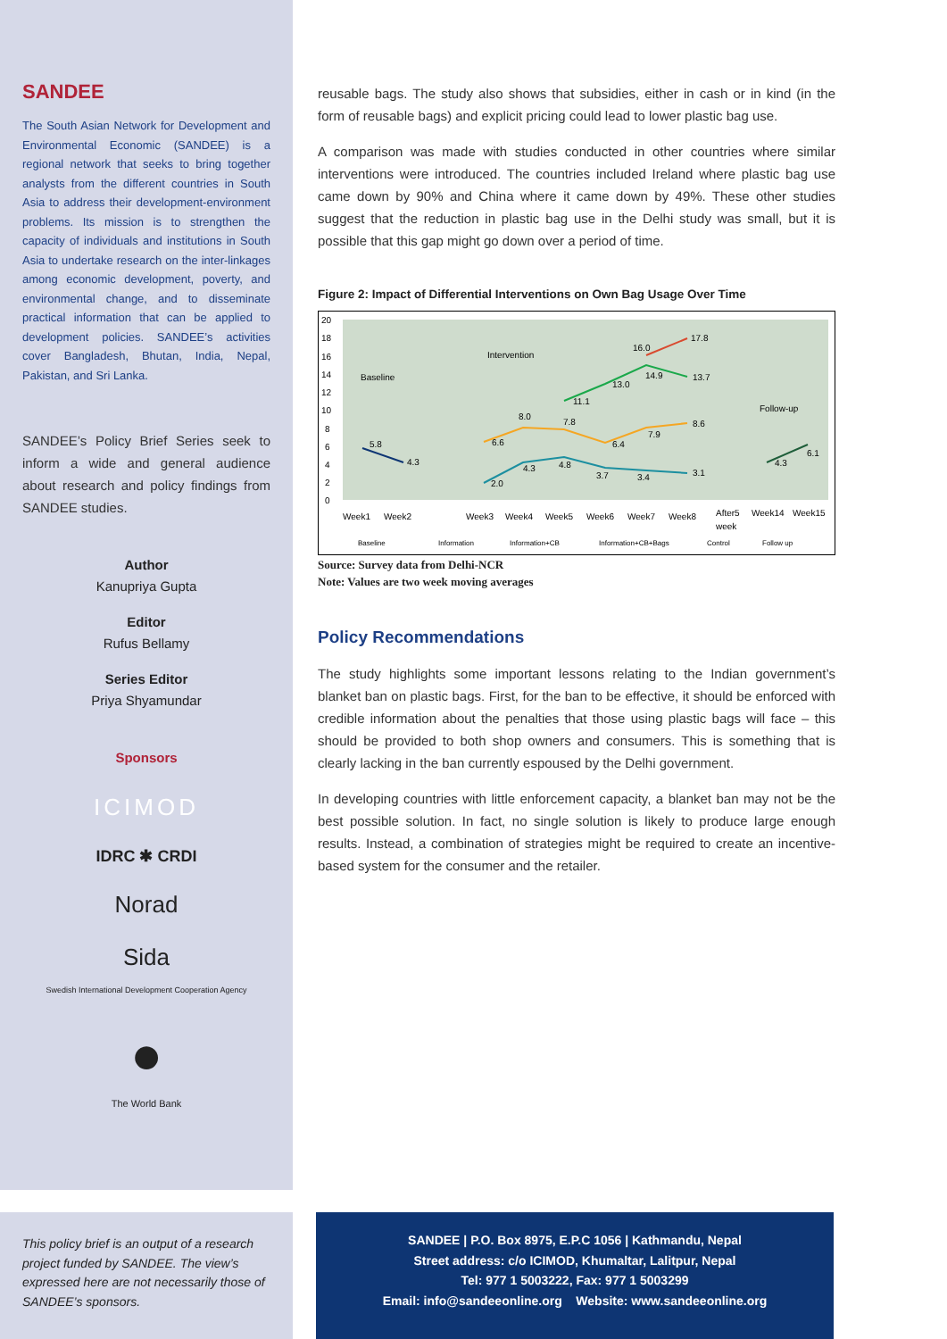SANDEE
The South Asian Network for Development and Environmental Economic (SANDEE) is a regional network that seeks to bring together analysts from the different countries in South Asia to address their development-environment problems. Its mission is to strengthen the capacity of individuals and institutions in South Asia to undertake research on the inter-linkages among economic development, poverty, and environmental change, and to disseminate practical information that can be applied to development policies. SANDEE’s activities cover Bangladesh, Bhutan, India, Nepal, Pakistan, and Sri Lanka.
SANDEE’s Policy Brief Series seek to inform a wide and general audience about research and policy findings from SANDEE studies.
Author
Kanupriya Gupta
Editor
Rufus Bellamy
Series Editor
Priya Shyamundar
Sponsors
ICIMOD
IDRC ✱ CRDI
Norad
Sida
Swedish International Development Cooperation Agency
●
The World Bank
reusable bags. The study also shows that subsidies, either in cash or in kind (in the form of reusable bags) and explicit pricing could lead to lower plastic bag use.
A comparison was made with studies conducted in other countries where similar interventions were introduced. The countries included Ireland where plastic bag use came down by 90% and China where it came down by 49%. These other studies suggest that the reduction in plastic bag use in the Delhi study was small, but it is possible that this gap might go down over a period of time.
Figure 2: Impact of Differential Interventions on Own Bag Usage Over Time
20
18
16
14
12
10
8
6
4
2
0
Baseline
Intervention
Follow-up
5.8
4.3
6.6
8.0
7.8
6.4
7.9
8.6
11.1
13.0
14.9
13.7
16.0
17.8
2.0
4.3
4.8
3.7
3.4
3.1
4.3
6.1
Week1
Week2
Week3
Week4
Week5
Week6
Week7
Week8
After5
week
Week14
Week15
Baseline
Information
Information+CB
Information+CB+Bags
Control
Follow up
Source: Survey data from Delhi-NCR
Note: Values are two week moving averages
Policy Recommendations
The study highlights some important lessons relating to the Indian government’s blanket ban on plastic bags. First, for the ban to be effective, it should be enforced with credible information about the penalties that those using plastic bags will face – this should be provided to both shop owners and consumers. This is something that is clearly lacking in the ban currently espoused by the Delhi government.
In developing countries with little enforcement capacity, a blanket ban may not be the best possible solution. In fact, no single solution is likely to produce large enough results. Instead, a combination of strategies might be required to create an incentive-based system for the consumer and the retailer.
This policy brief is an output of a research project funded by SANDEE. The view’s expressed here are not necessarily those of SANDEE’s sponsors.
SANDEE | P.O. Box 8975, E.P.C 1056 | Kathmandu, Nepal
Street address: c/o ICIMOD, Khumaltar, Lalitpur, Nepal
Tel: 977 1 5003222, Fax: 977 1 5003299
Email: info@sandeeonline.org Website: www.sandeeonline.org